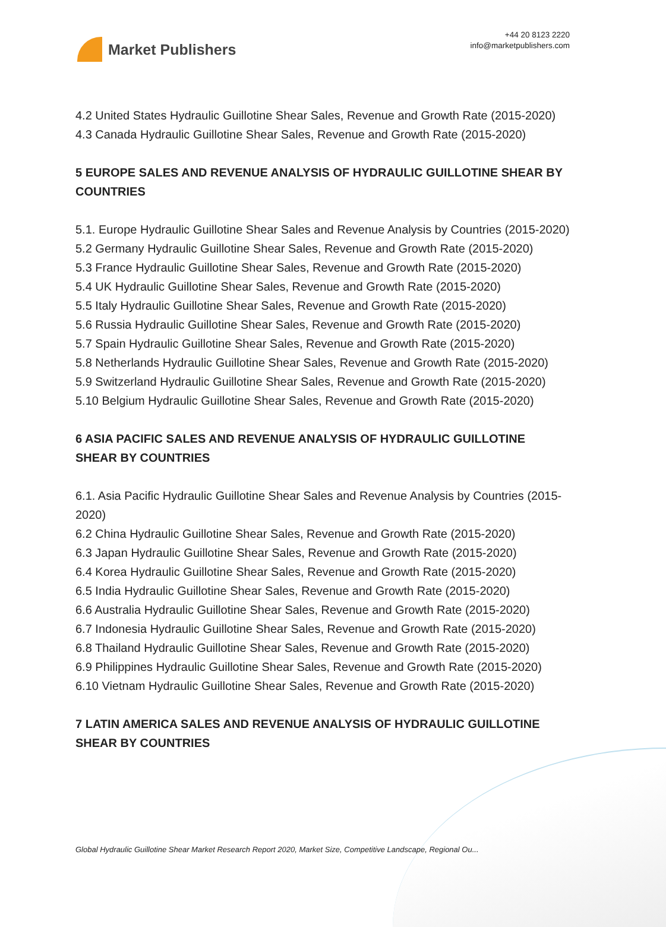Market Publishers
+44 20 8123 2220
info@marketpublishers.com
4.2 United States Hydraulic Guillotine Shear Sales, Revenue and Growth Rate (2015-2020)
4.3 Canada Hydraulic Guillotine Shear Sales, Revenue and Growth Rate (2015-2020)
5 EUROPE SALES AND REVENUE ANALYSIS OF HYDRAULIC GUILLOTINE SHEAR BY COUNTRIES
5.1. Europe Hydraulic Guillotine Shear Sales and Revenue Analysis by Countries (2015-2020)
5.2 Germany Hydraulic Guillotine Shear Sales, Revenue and Growth Rate (2015-2020)
5.3 France Hydraulic Guillotine Shear Sales, Revenue and Growth Rate (2015-2020)
5.4 UK Hydraulic Guillotine Shear Sales, Revenue and Growth Rate (2015-2020)
5.5 Italy Hydraulic Guillotine Shear Sales, Revenue and Growth Rate (2015-2020)
5.6 Russia Hydraulic Guillotine Shear Sales, Revenue and Growth Rate (2015-2020)
5.7 Spain Hydraulic Guillotine Shear Sales, Revenue and Growth Rate (2015-2020)
5.8 Netherlands Hydraulic Guillotine Shear Sales, Revenue and Growth Rate (2015-2020)
5.9 Switzerland Hydraulic Guillotine Shear Sales, Revenue and Growth Rate (2015-2020)
5.10 Belgium Hydraulic Guillotine Shear Sales, Revenue and Growth Rate (2015-2020)
6 ASIA PACIFIC SALES AND REVENUE ANALYSIS OF HYDRAULIC GUILLOTINE SHEAR BY COUNTRIES
6.1. Asia Pacific Hydraulic Guillotine Shear Sales and Revenue Analysis by Countries (2015-2020)
6.2 China Hydraulic Guillotine Shear Sales, Revenue and Growth Rate (2015-2020)
6.3 Japan Hydraulic Guillotine Shear Sales, Revenue and Growth Rate (2015-2020)
6.4 Korea Hydraulic Guillotine Shear Sales, Revenue and Growth Rate (2015-2020)
6.5 India Hydraulic Guillotine Shear Sales, Revenue and Growth Rate (2015-2020)
6.6 Australia Hydraulic Guillotine Shear Sales, Revenue and Growth Rate (2015-2020)
6.7 Indonesia Hydraulic Guillotine Shear Sales, Revenue and Growth Rate (2015-2020)
6.8 Thailand Hydraulic Guillotine Shear Sales, Revenue and Growth Rate (2015-2020)
6.9 Philippines Hydraulic Guillotine Shear Sales, Revenue and Growth Rate (2015-2020)
6.10 Vietnam Hydraulic Guillotine Shear Sales, Revenue and Growth Rate (2015-2020)
7 LATIN AMERICA SALES AND REVENUE ANALYSIS OF HYDRAULIC GUILLOTINE SHEAR BY COUNTRIES
Global Hydraulic Guillotine Shear Market Research Report 2020, Market Size, Competitive Landscape, Regional Ou...